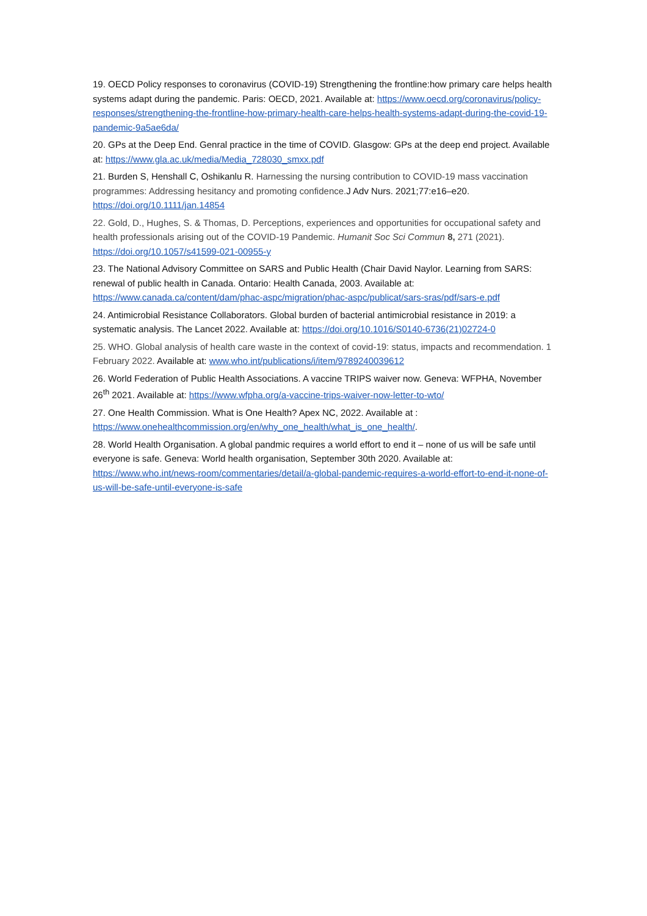19. OECD Policy responses to coronavirus (COVID-19) Strengthening the frontline:how primary care helps health systems adapt during the pandemic. Paris: OECD, 2021. Available at: https://www.oecd.org/coronavirus/policy-responses/strengthening-the-frontline-how-primary-health-care-helps-health-systems-adapt-during-the-covid-19-pandemic-9a5ae6da/
20. GPs at the Deep End. Genral practice in the time of COVID. Glasgow: GPs at the deep end project. Available at: https://www.gla.ac.uk/media/Media_728030_smxx.pdf
21. Burden S, Henshall C, Oshikanlu R. Harnessing the nursing contribution to COVID-19 mass vaccination programmes: Addressing hesitancy and promoting confidence. J Adv Nurs. 2021;77:e16–e20. https://doi.org/10.1111/jan.14854
22. Gold, D., Hughes, S. & Thomas, D. Perceptions, experiences and opportunities for occupational safety and health professionals arising out of the COVID-19 Pandemic. Humanit Soc Sci Commun 8, 271 (2021). https://doi.org/10.1057/s41599-021-00955-y
23. The National Advisory Committee on SARS and Public Health (Chair David Naylor. Learning from SARS: renewal of public health in Canada. Ontario: Health Canada, 2003. Available at: https://www.canada.ca/content/dam/phac-aspc/migration/phac-aspc/publicat/sars-sras/pdf/sars-e.pdf
24. Antimicrobial Resistance Collaborators. Global burden of bacterial antimicrobial resistance in 2019: a systematic analysis. The Lancet 2022. Available at: https://doi.org/10.1016/S0140-6736(21)02724-0
25. WHO. Global analysis of health care waste in the context of covid-19: status, impacts and recommendation. 1 February 2022. Available at: www.who.int/publications/i/item/9789240039612
26. World Federation of Public Health Associations. A vaccine TRIPS waiver now. Geneva: WFPHA, November 26<sup>th</sup> 2021. Available at: https://www.wfpha.org/a-vaccine-trips-waiver-now-letter-to-wto/
27. One Health Commission. What is One Health? Apex NC, 2022. Available at : https://www.onehealthcommission.org/en/why_one_health/what_is_one_health/.
28. World Health Organisation. A global pandmic requires a world effort to end it – none of us will be safe until everyone is safe. Geneva: World health organisation, September 30th 2020. Available at: https://www.who.int/news-room/commentaries/detail/a-global-pandemic-requires-a-world-effort-to-end-it-none-of-us-will-be-safe-until-everyone-is-safe